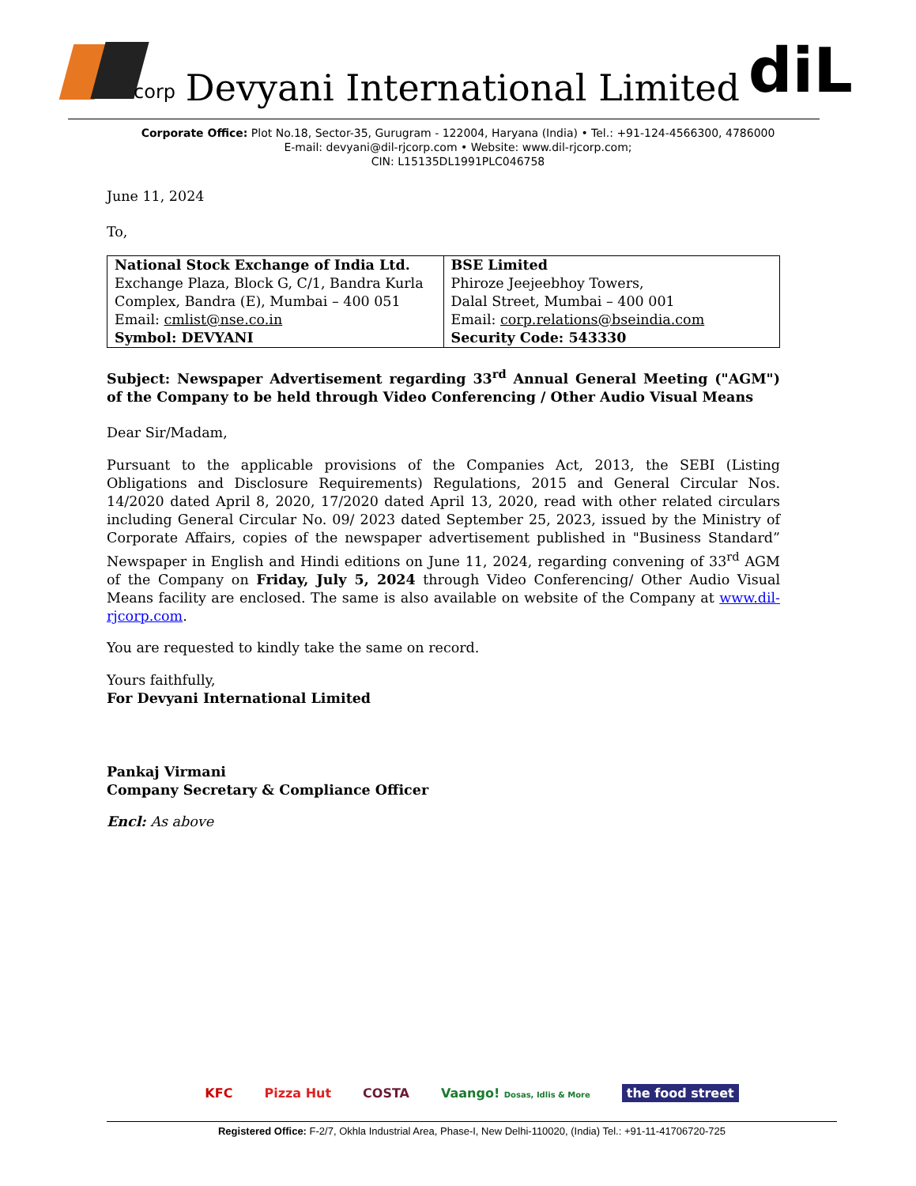corp
Devyani International Limited
diL
Corporate Office: Plot No.18, Sector-35, Gurugram - 122004, Haryana (India) • Tel.: +91-124-4566300, 4786000
E-mail: devyani@dil-rjcorp.com • Website: www.dil-rjcorp.com;
CIN: L15135DL1991PLC046758
June 11, 2024
To,
| National Stock Exchange of India Ltd. Exchange Plaza, Block G, C/1, Bandra Kurla Complex, Bandra (E), Mumbai – 400 051 Email: cmlist@nse.co.in Symbol: DEVYANI | BSE Limited Phiroze Jeejeebhoy Towers, Dalal Street, Mumbai – 400 001 Email: corp.relations@bseindia.com Security Code: 543330 |
Subject: Newspaper Advertisement regarding 33<sup>rd</sup> Annual General Meeting ("AGM") of the Company to be held through Video Conferencing / Other Audio Visual Means
Dear Sir/Madam,
Pursuant to the applicable provisions of the Companies Act, 2013, the SEBI (Listing Obligations and Disclosure Requirements) Regulations, 2015 and General Circular Nos. 14/2020 dated April 8, 2020, 17/2020 dated April 13, 2020, read with other related circulars including General Circular No. 09/ 2023 dated September 25, 2023, issued by the Ministry of Corporate Affairs, copies of the newspaper advertisement published in "Business Standard” Newspaper in English and Hindi editions on June 11, 2024, regarding convening of 33<sup>rd</sup> AGM of the Company on Friday, July 5, 2024 through Video Conferencing/ Other Audio Visual Means facility are enclosed. The same is also available on website of the Company at www.dil-rjcorp.com.
You are requested to kindly take the same on record.
Yours faithfully,
For Devyani International Limited
Pankaj Virmani
Company Secretary & Compliance Officer
Encl: As above
KFC Pizza Hut COSTA Vaango! Dosas, Idlis & More the food street
Registered Office: F-2/7, Okhla Industrial Area, Phase-I, New Delhi-110020, (India) Tel.: +91-11-41706720-725